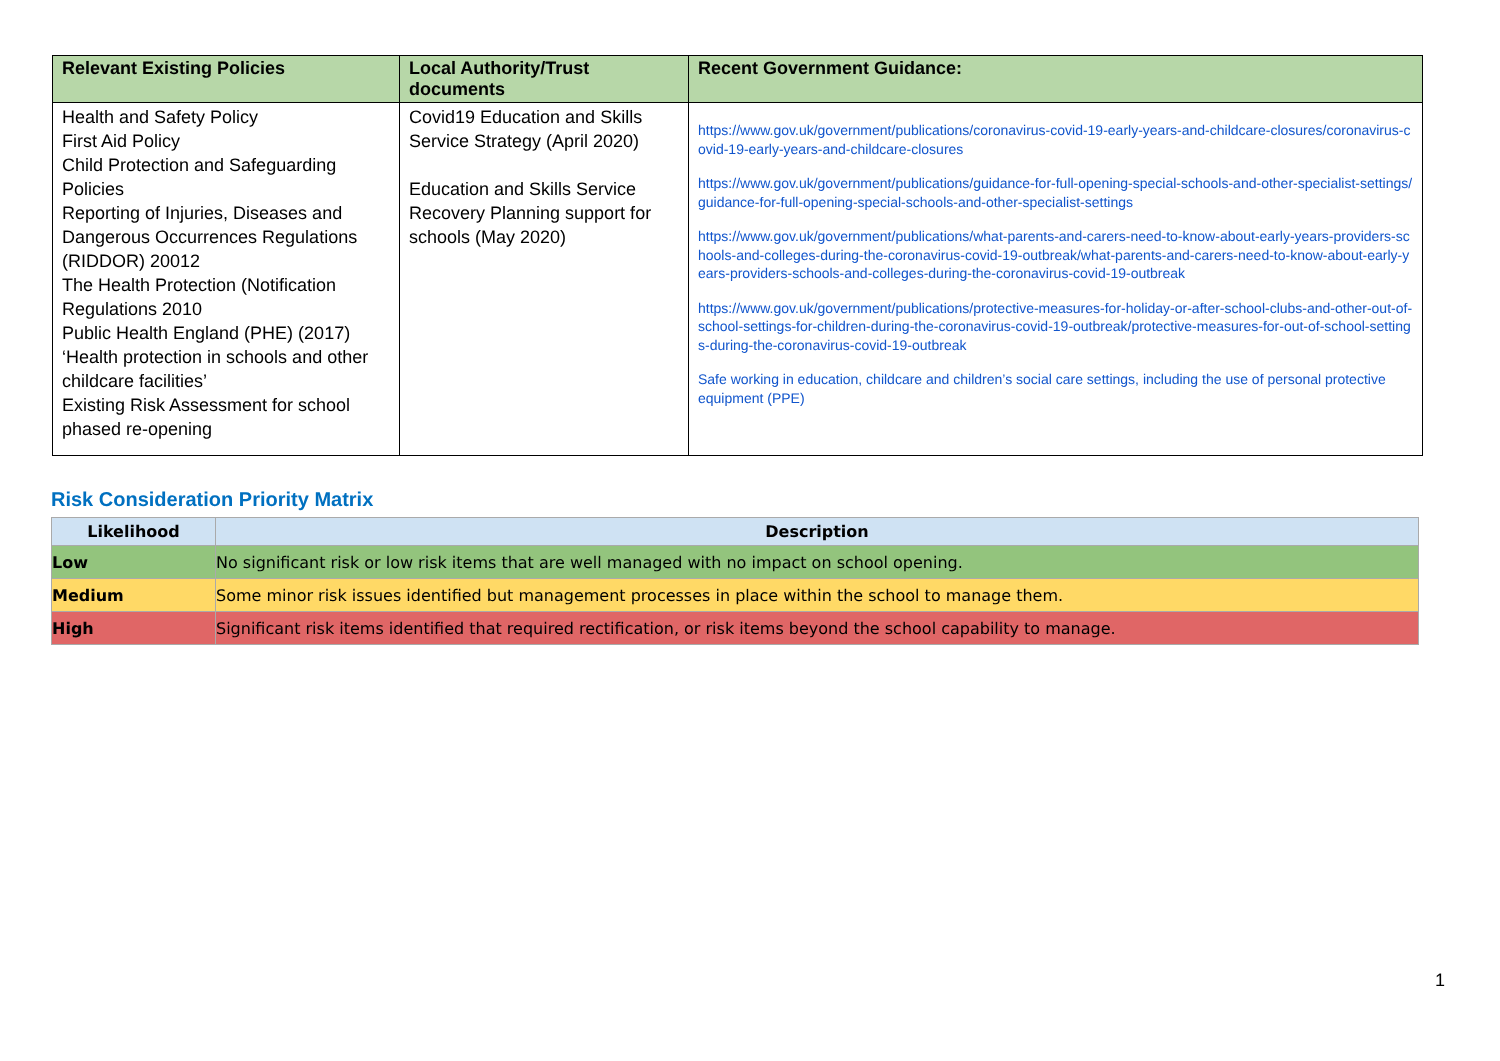| Relevant Existing Policies | Local Authority/Trust documents | Recent Government Guidance: |
| --- | --- | --- |
| Health and Safety Policy First Aid Policy Child Protection and Safeguarding Policies Reporting of Injuries, Diseases and Dangerous Occurrences Regulations (RIDDOR) 20012 The Health Protection (Notification Regulations 2010 Public Health England (PHE) (2017) ‘Health protection in schools and other childcare facilities’ Existing Risk Assessment for school phased re-opening | Covid19 Education and Skills Service Strategy (April 2020) Education and Skills Service Recovery Planning support for schools (May 2020) | https://www.gov.uk/government/publications/coronavirus-covid-19-early-years-and-childcare-closures/coronavirus-covid-19-early-years-and-childcare-closures https://www.gov.uk/government/publications/guidance-for-full-opening-special-schools-and-other-specialist-settings/guidance-for-full-opening-special-schools-and-other-specialist-settings https://www.gov.uk/government/publications/what-parents-and-carers-need-to-know-about-early-years-providers-schools-and-colleges-during-the-coronavirus-covid-19-outbreak/what-parents-and-carers-need-to-know-about-early-years-providers-schools-and-colleges-during-the-coronavirus-covid-19-outbreak https://www.gov.uk/government/publications/protective-measures-for-holiday-or-after-school-clubs-and-other-out-of-school-settings-for-children-during-the-coronavirus-covid-19-outbreak/protective-measures-for-out-of-school-settings-during-the-coronavirus-covid-19-outbreak Safe working in education, childcare and children’s social care settings, including the use of personal protective equipment (PPE) |
Risk Consideration Priority Matrix
| Likelihood | Description |
| --- | --- |
| Low | No significant risk or low risk items that are well managed with no impact on school opening. |
| Medium | Some minor risk issues identified but management processes in place within the school to manage them. |
| High | Significant risk items identified that required rectification, or risk items beyond the school capability to manage. |
1